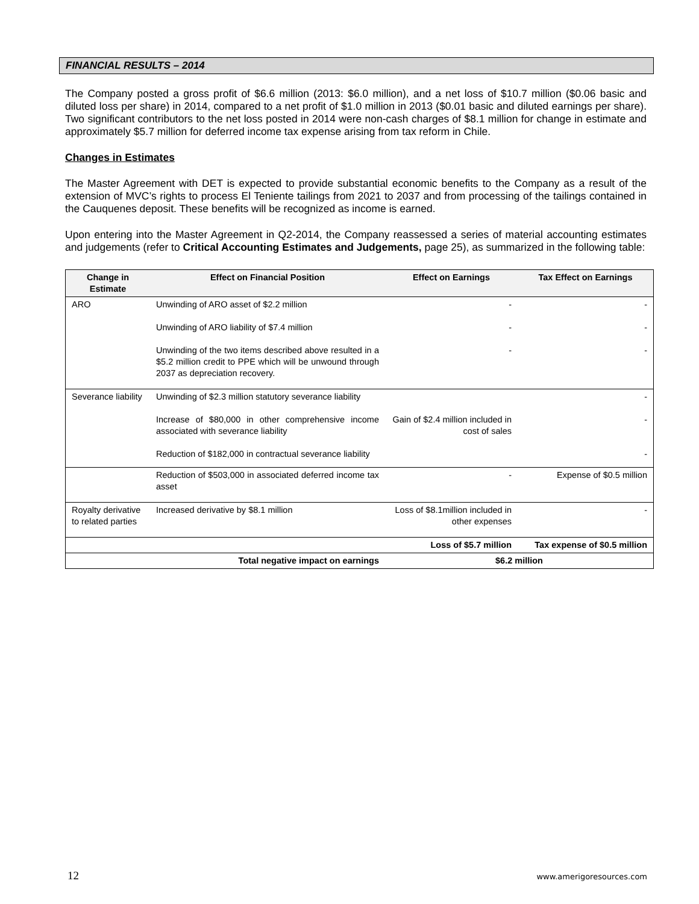FINANCIAL RESULTS – 2014
The Company posted a gross profit of $6.6 million (2013: $6.0 million), and a net loss of $10.7 million ($0.06 basic and diluted loss per share) in 2014, compared to a net profit of $1.0 million in 2013 ($0.01 basic and diluted earnings per share). Two significant contributors to the net loss posted in 2014 were non-cash charges of $8.1 million for change in estimate and approximately $5.7 million for deferred income tax expense arising from tax reform in Chile.
Changes in Estimates
The Master Agreement with DET is expected to provide substantial economic benefits to the Company as a result of the extension of MVC’s rights to process El Teniente tailings from 2021 to 2037 and from processing of the tailings contained in the Cauquenes deposit. These benefits will be recognized as income is earned.
Upon entering into the Master Agreement in Q2-2014, the Company reassessed a series of material accounting estimates and judgements (refer to Critical Accounting Estimates and Judgements, page 25), as summarized in the following table:
| Change in Estimate | Effect on Financial Position | Effect on Earnings | Tax Effect on Earnings |
| --- | --- | --- | --- |
| ARO | Unwinding of ARO asset of $2.2 million | - | - |
| | Unwinding of ARO liability of $7.4 million | - | - |
| | Unwinding of the two items described above resulted in a $5.2 million credit to PPE which will be unwound through 2037 as depreciation recovery. | - | - |
| Severance liability | Unwinding of $2.3 million statutory severance liability | | - |
| | Increase of $80,000 in other comprehensive income associated with severance liability | Gain of $2.4 million included in cost of sales | - |
| | Reduction of $182,000 in contractual severance liability | | - |
| | Reduction of $503,000 in associated deferred income tax asset | - | Expense of $0.5 million |
| Royalty derivative to related parties | Increased derivative by $8.1 million | Loss of $8.1million included in other expenses | - |
| | | Loss of $5.7 million | Tax expense of $0.5 million |
| | Total negative impact on earnings | $6.2 million | |
12 www.amerigoresources.com